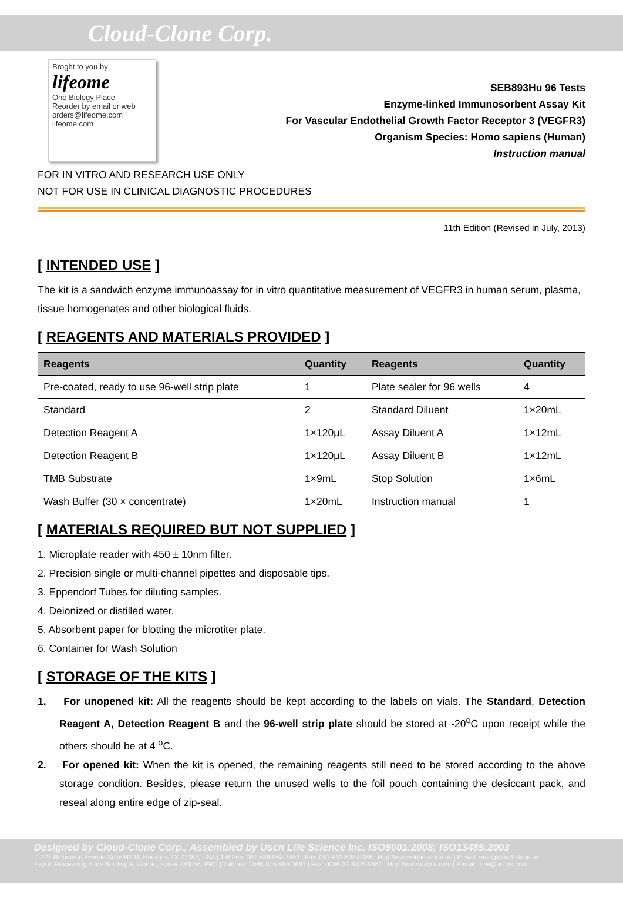Cloud-Clone Corp.
Broght to you by
lifeome
One Biology Place
Reorder by email or web
orders@lifeome.com
lifeome.com
SEB893Hu 96 Tests
Enzyme-linked Immunosorbent Assay Kit
For Vascular Endothelial Growth Factor Receptor 3 (VEGFR3)
Organism Species: Homo sapiens (Human)
Instruction manual
FOR IN VITRO AND RESEARCH USE ONLY
NOT FOR USE IN CLINICAL DIAGNOSTIC PROCEDURES
11th Edition (Revised in July, 2013)
[ INTENDED USE ]
The kit is a sandwich enzyme immunoassay for in vitro quantitative measurement of VEGFR3 in human serum, plasma, tissue homogenates and other biological fluids.
[ REAGENTS AND MATERIALS PROVIDED ]
| Reagents | Quantity | Reagents | Quantity |
| --- | --- | --- | --- |
| Pre-coated, ready to use 96-well strip plate | 1 | Plate sealer for 96 wells | 4 |
| Standard | 2 | Standard Diluent | 1×20mL |
| Detection Reagent A | 1×120μL | Assay Diluent A | 1×12mL |
| Detection Reagent B | 1×120μL | Assay Diluent B | 1×12mL |
| TMB Substrate | 1×9mL | Stop Solution | 1×6mL |
| Wash Buffer (30 × concentrate) | 1×20mL | Instruction manual | 1 |
[ MATERIALS REQUIRED BUT NOT SUPPLIED ]
1. Microplate reader with 450 ± 10nm filter.
2. Precision single or multi-channel pipettes and disposable tips.
3. Eppendorf Tubes for diluting samples.
4. Deionized or distilled water.
5. Absorbent paper for blotting the microtiter plate.
6. Container for Wash Solution
[ STORAGE OF THE KITS ]
1. For unopened kit: All the reagents should be kept according to the labels on vials. The Standard, Detection Reagent A, Detection Reagent B and the 96-well strip plate should be stored at -20<sup>o</sup>C upon receipt while the others should be at 4 <sup>o</sup>C.
2. For opened kit: When the kit is opened, the remaining reagents still need to be stored according to the above storage condition. Besides, please return the unused wells to the foil pouch containing the desiccant pack, and reseal along entire edge of zip-seal.
Designed by Cloud-Clone Corp., Assembled by Uscn Life Science Inc. ISO9001:2008; ISO13485:2003
11271 Richmond Avenue Suite H104, Houston, TX 77082, USA | Toll free: 001-888-960-7402 | Fax: 001-832-538-0088 | Http://www.cloud-clone.us | E-mail: mail@cloud-clone.us
Export Processing Zone Building F, Wuhan, Hubei 430056, PRC | Toll free: 0086-800-880-0687 | Fax: 0086-27-8425-9551 | Http://www.uscnk.com | E-mail: mail@uscnk.com